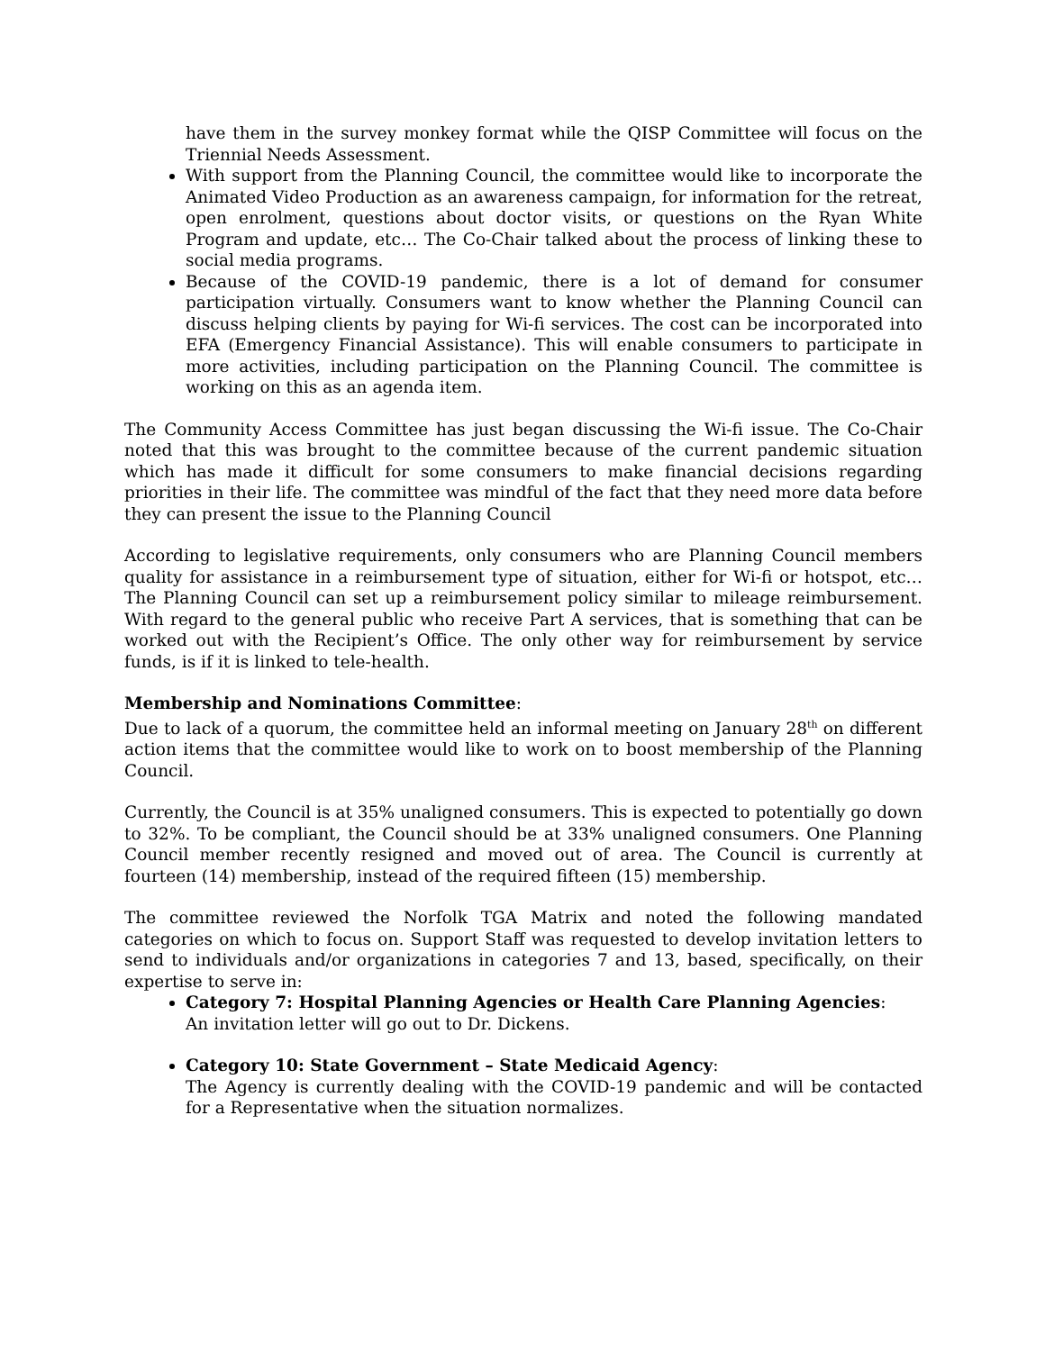have them in the survey monkey format while the QISP Committee will focus on the Triennial Needs Assessment.
With support from the Planning Council, the committee would like to incorporate the Animated Video Production as an awareness campaign, for information for the retreat, open enrolment, questions about doctor visits, or questions on the Ryan White Program and update, etc… The Co-Chair talked about the process of linking these to social media programs.
Because of the COVID-19 pandemic, there is a lot of demand for consumer participation virtually. Consumers want to know whether the Planning Council can discuss helping clients by paying for Wi-fi services. The cost can be incorporated into EFA (Emergency Financial Assistance). This will enable consumers to participate in more activities, including participation on the Planning Council. The committee is working on this as an agenda item.
The Community Access Committee has just began discussing the Wi-fi issue. The Co-Chair noted that this was brought to the committee because of the current pandemic situation which has made it difficult for some consumers to make financial decisions regarding priorities in their life. The committee was mindful of the fact that they need more data before they can present the issue to the Planning Council
According to legislative requirements, only consumers who are Planning Council members quality for assistance in a reimbursement type of situation, either for Wi-fi or hotspot, etc… The Planning Council can set up a reimbursement policy similar to mileage reimbursement. With regard to the general public who receive Part A services, that is something that can be worked out with the Recipient’s Office. The only other way for reimbursement by service funds, is if it is linked to tele-health.
Membership and Nominations Committee:
Due to lack of a quorum, the committee held an informal meeting on January 28<sup>th</sup> on different action items that the committee would like to work on to boost membership of the Planning Council.
Currently, the Council is at 35% unaligned consumers. This is expected to potentially go down to 32%. To be compliant, the Council should be at 33% unaligned consumers. One Planning Council member recently resigned and moved out of area. The Council is currently at fourteen (14) membership, instead of the required fifteen (15) membership.
The committee reviewed the Norfolk TGA Matrix and noted the following mandated categories on which to focus on. Support Staff was requested to develop invitation letters to send to individuals and/or organizations in categories 7 and 13, based, specifically, on their expertise to serve in:
Category 7: Hospital Planning Agencies or Health Care Planning Agencies:
An invitation letter will go out to Dr. Dickens.
Category 10: State Government – State Medicaid Agency:
The Agency is currently dealing with the COVID-19 pandemic and will be contacted for a Representative when the situation normalizes.